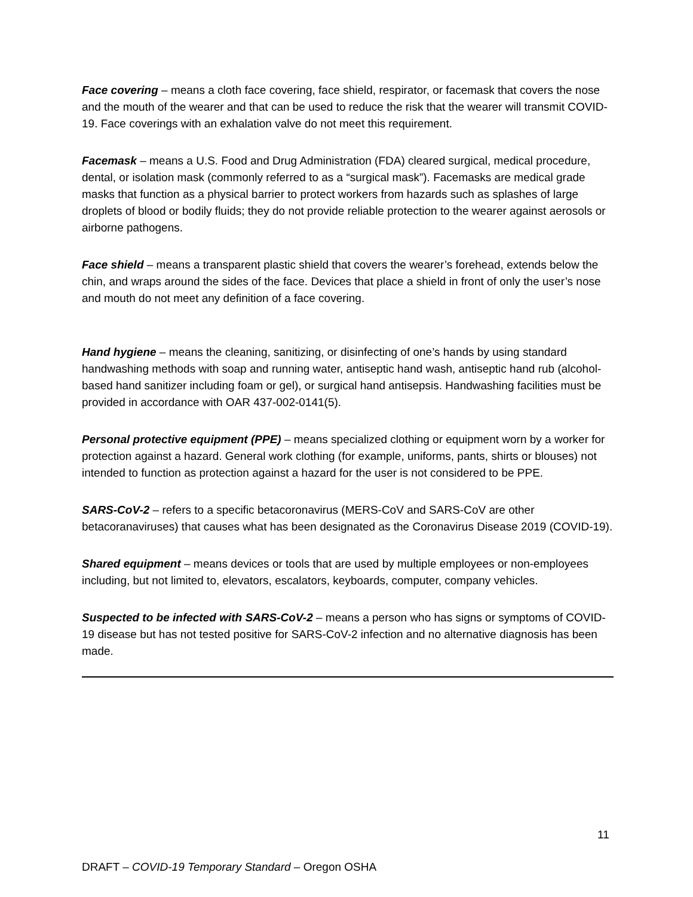Face covering – means a cloth face covering, face shield, respirator, or facemask that covers the nose and the mouth of the wearer and that can be used to reduce the risk that the wearer will transmit COVID-19. Face coverings with an exhalation valve do not meet this requirement.
Facemask – means a U.S. Food and Drug Administration (FDA) cleared surgical, medical procedure, dental, or isolation mask (commonly referred to as a “surgical mask”). Facemasks are medical grade masks that function as a physical barrier to protect workers from hazards such as splashes of large droplets of blood or bodily fluids; they do not provide reliable protection to the wearer against aerosols or airborne pathogens.
Face shield – means a transparent plastic shield that covers the wearer’s forehead, extends below the chin, and wraps around the sides of the face. Devices that place a shield in front of only the user’s nose and mouth do not meet any definition of a face covering.
Hand hygiene – means the cleaning, sanitizing, or disinfecting of one’s hands by using standard handwashing methods with soap and running water, antiseptic hand wash, antiseptic hand rub (alcohol-based hand sanitizer including foam or gel), or surgical hand antisepsis. Handwashing facilities must be provided in accordance with OAR 437-002-0141(5).
Personal protective equipment (PPE) – means specialized clothing or equipment worn by a worker for protection against a hazard. General work clothing (for example, uniforms, pants, shirts or blouses) not intended to function as protection against a hazard for the user is not considered to be PPE.
SARS-CoV-2 – refers to a specific betacoronavirus (MERS-CoV and SARS-CoV are other betacoranaviruses) that causes what has been designated as the Coronavirus Disease 2019 (COVID-19).
Shared equipment – means devices or tools that are used by multiple employees or non-employees including, but not limited to, elevators, escalators, keyboards, computer, company vehicles.
Suspected to be infected with SARS-CoV-2 – means a person who has signs or symptoms of COVID-19 disease but has not tested positive for SARS-CoV-2 infection and no alternative diagnosis has been made.
11
DRAFT – COVID-19 Temporary Standard – Oregon OSHA